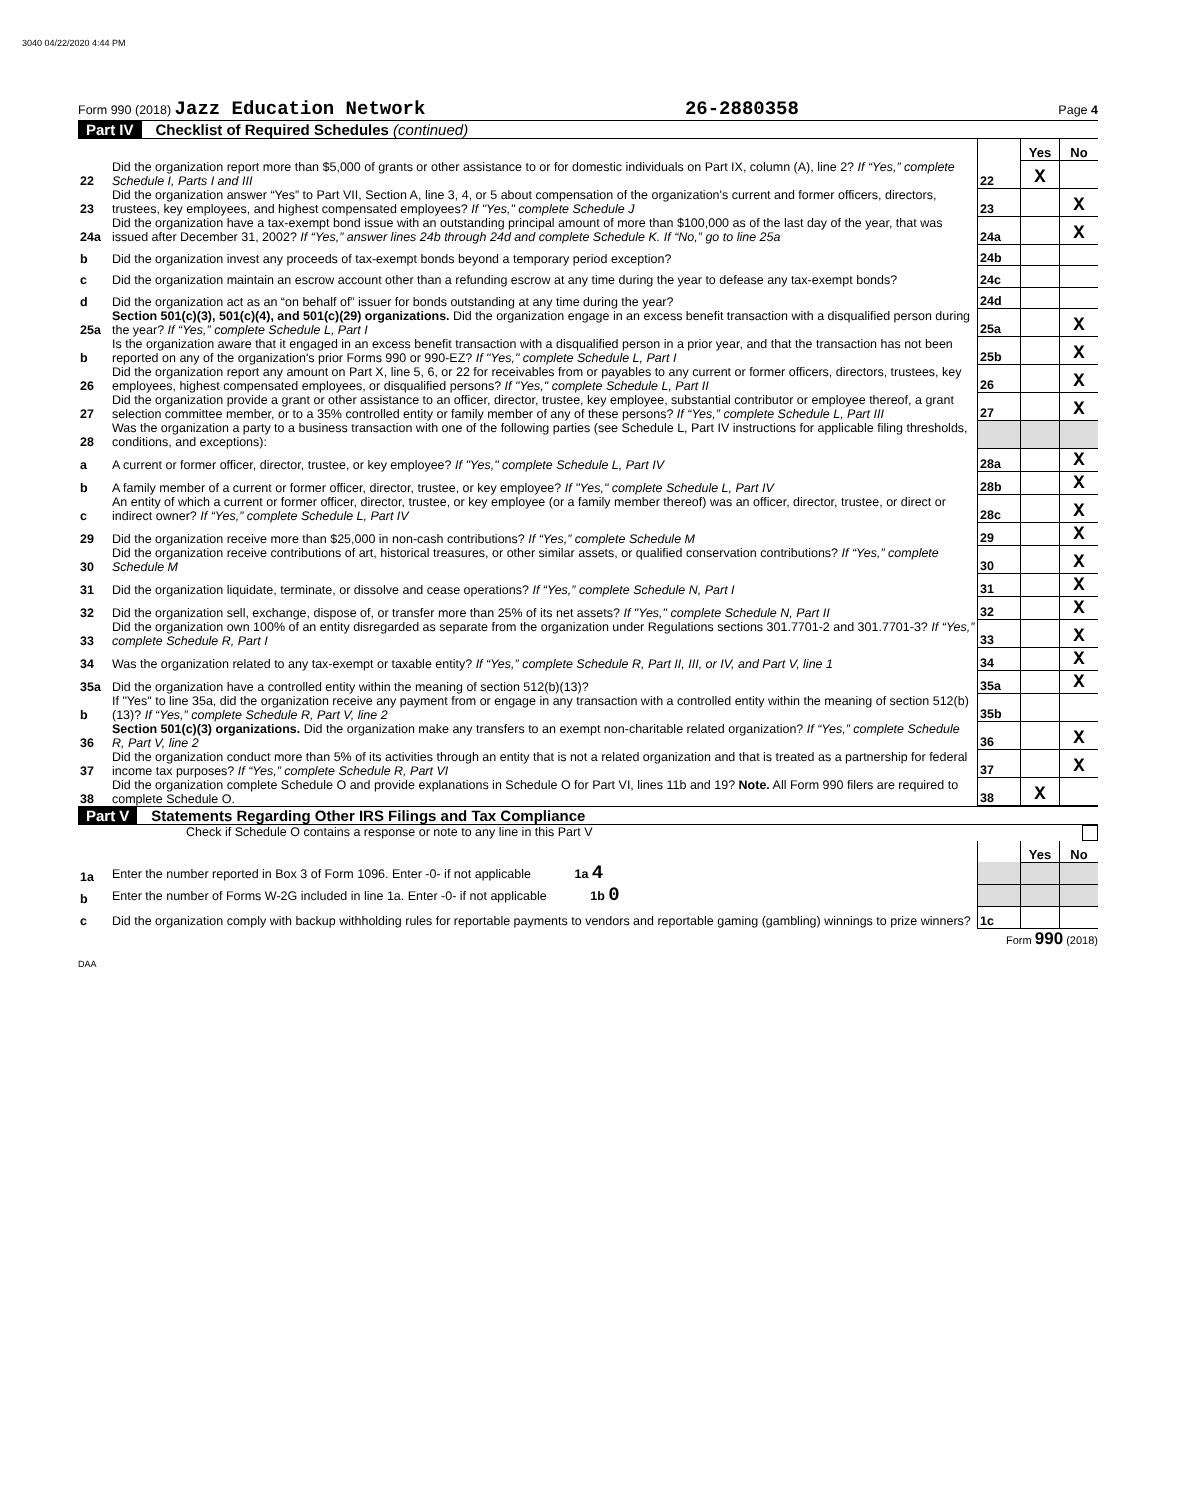3040 04/22/2020 4:44 PM
Form 990 (2018) Jazz Education Network 26-2880358 Page 4
Part IV Checklist of Required Schedules (continued)
| | | | Yes | No |
| 22 | Did the organization report more than $5,000 of grants or other assistance to or for domestic individuals on Part IX, column (A), line 2? If “Yes,” complete Schedule I, Parts I and III | 22 | X | |
| 23 | Did the organization answer “Yes” to Part VII, Section A, line 3, 4, or 5 about compensation of the organization's current and former officers, directors, trustees, key employees, and highest compensated employees? If "Yes," complete Schedule J | 23 | | X |
| 24a | Did the organization have a tax-exempt bond issue with an outstanding principal amount of more than $100,000 as of the last day of the year, that was issued after December 31, 2002? If “Yes,” answer lines 24b through 24d and complete Schedule K. If “No,” go to line 25a | 24a | | X |
| b | Did the organization invest any proceeds of tax-exempt bonds beyond a temporary period exception? | 24b | | |
| c | Did the organization maintain an escrow account other than a refunding escrow at any time during the year to defease any tax-exempt bonds? | 24c | | |
| d | Did the organization act as an “on behalf of” issuer for bonds outstanding at any time during the year? | 24d | | |
| 25a | Section 501(c)(3), 501(c)(4), and 501(c)(29) organizations. Did the organization engage in an excess benefit transaction with a disqualified person during the year? If “Yes,” complete Schedule L, Part I | 25a | | X |
| b | Is the organization aware that it engaged in an excess benefit transaction with a disqualified person in a prior year, and that the transaction has not been reported on any of the organization's prior Forms 990 or 990-EZ? If "Yes," complete Schedule L, Part I | 25b | | X |
| 26 | Did the organization report any amount on Part X, line 5, 6, or 22 for receivables from or payables to any current or former officers, directors, trustees, key employees, highest compensated employees, or disqualified persons? If "Yes," complete Schedule L, Part II | 26 | | X |
| 27 | Did the organization provide a grant or other assistance to an officer, director, trustee, key employee, substantial contributor or employee thereof, a grant selection committee member, or to a 35% controlled entity or family member of any of these persons? If “Yes,” complete Schedule L, Part III | 27 | | X |
| 28 | Was the organization a party to a business transaction with one of the following parties (see Schedule L, Part IV instructions for applicable filing thresholds, conditions, and exceptions): | | | |
| a | A current or former officer, director, trustee, or key employee? If "Yes," complete Schedule L, Part IV | 28a | | X |
| b | A family member of a current or former officer, director, trustee, or key employee? If "Yes," complete Schedule L, Part IV | 28b | | X |
| c | An entity of which a current or former officer, director, trustee, or key employee (or a family member thereof) was an officer, director, trustee, or direct or indirect owner? If “Yes,” complete Schedule L, Part IV | 28c | | X |
| 29 | Did the organization receive more than $25,000 in non-cash contributions? If “Yes,” complete Schedule M | 29 | | X |
| 30 | Did the organization receive contributions of art, historical treasures, or other similar assets, or qualified conservation contributions? If “Yes,” complete Schedule M | 30 | | X |
| 31 | Did the organization liquidate, terminate, or dissolve and cease operations? If “Yes,” complete Schedule N, Part I | 31 | | X |
| 32 | Did the organization sell, exchange, dispose of, or transfer more than 25% of its net assets? If "Yes," complete Schedule N, Part II | 32 | | X |
| 33 | Did the organization own 100% of an entity disregarded as separate from the organization under Regulations sections 301.7701-2 and 301.7701-3? If “Yes,” complete Schedule R, Part I | 33 | | X |
| 34 | Was the organization related to any tax-exempt or taxable entity? If “Yes,” complete Schedule R, Part II, III, or IV, and Part V, line 1 | 34 | | X |
| 35a | Did the organization have a controlled entity within the meaning of section 512(b)(13)? | 35a | | X |
| b | If "Yes" to line 35a, did the organization receive any payment from or engage in any transaction with a controlled entity within the meaning of section 512(b)(13)? If “Yes,” complete Schedule R, Part V, line 2 | 35b | | |
| 36 | Section 501(c)(3) organizations. Did the organization make any transfers to an exempt non-charitable related organization? If “Yes,” complete Schedule R, Part V, line 2 | 36 | | X |
| 37 | Did the organization conduct more than 5% of its activities through an entity that is not a related organization and that is treated as a partnership for federal income tax purposes? If “Yes,” complete Schedule R, Part VI | 37 | | X |
| 38 | Did the organization complete Schedule O and provide explanations in Schedule O for Part VI, lines 11b and 19? Note. All Form 990 filers are required to complete Schedule O. | 38 | X | |
Part V Statements Regarding Other IRS Filings and Tax Compliance
Check if Schedule O contains a response or note to any line in this Part V
| | | | Yes | No |
| 1a | Enter the number reported in Box 3 of Form 1096. Enter -0- if not applicable 1a 4 | | | |
| b | Enter the number of Forms W-2G included in line 1a. Enter -0- if not applicable 1b 0 | | | |
| c | Did the organization comply with backup withholding rules for reportable payments to vendors and reportable gaming (gambling) winnings to prize winners? | 1c | | |
Form 990 (2018)
DAA